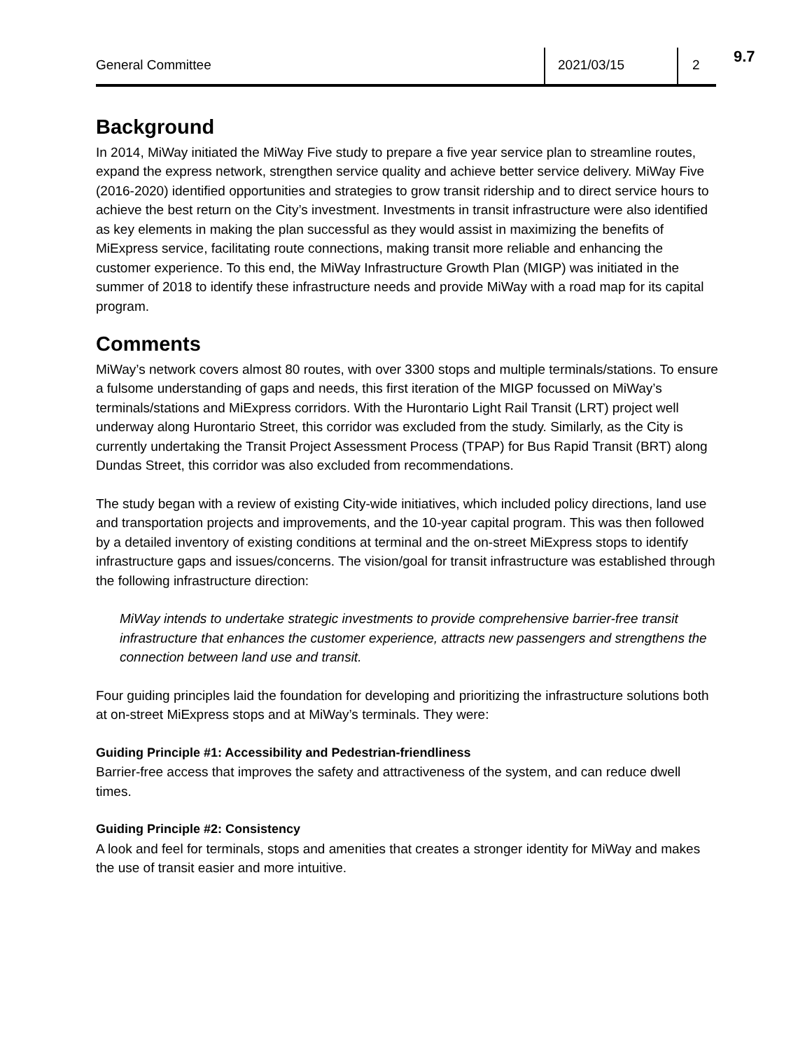General Committee 2021/03/15 2 9.7
Background
In 2014, MiWay initiated the MiWay Five study to prepare a five year service plan to streamline routes, expand the express network, strengthen service quality and achieve better service delivery. MiWay Five (2016-2020) identified opportunities and strategies to grow transit ridership and to direct service hours to achieve the best return on the City’s investment. Investments in transit infrastructure were also identified as key elements in making the plan successful as they would assist in maximizing the benefits of MiExpress service, facilitating route connections, making transit more reliable and enhancing the customer experience. To this end, the MiWay Infrastructure Growth Plan (MIGP) was initiated in the summer of 2018 to identify these infrastructure needs and provide MiWay with a road map for its capital program.
Comments
MiWay’s network covers almost 80 routes, with over 3300 stops and multiple terminals/stations. To ensure a fulsome understanding of gaps and needs, this first iteration of the MIGP focussed on MiWay’s terminals/stations and MiExpress corridors. With the Hurontario Light Rail Transit (LRT) project well underway along Hurontario Street, this corridor was excluded from the study. Similarly, as the City is currently undertaking the Transit Project Assessment Process (TPAP) for Bus Rapid Transit (BRT) along Dundas Street, this corridor was also excluded from recommendations.
The study began with a review of existing City-wide initiatives, which included policy directions, land use and transportation projects and improvements, and the 10-year capital program. This was then followed by a detailed inventory of existing conditions at terminal and the on-street MiExpress stops to identify infrastructure gaps and issues/concerns. The vision/goal for transit infrastructure was established through the following infrastructure direction:
MiWay intends to undertake strategic investments to provide comprehensive barrier-free transit infrastructure that enhances the customer experience, attracts new passengers and strengthens the connection between land use and transit.
Four guiding principles laid the foundation for developing and prioritizing the infrastructure solutions both at on-street MiExpress stops and at MiWay’s terminals. They were:
Guiding Principle #1: Accessibility and Pedestrian-friendliness
Barrier-free access that improves the safety and attractiveness of the system, and can reduce dwell times.
Guiding Principle #2: Consistency
A look and feel for terminals, stops and amenities that creates a stronger identity for MiWay and makes the use of transit easier and more intuitive.